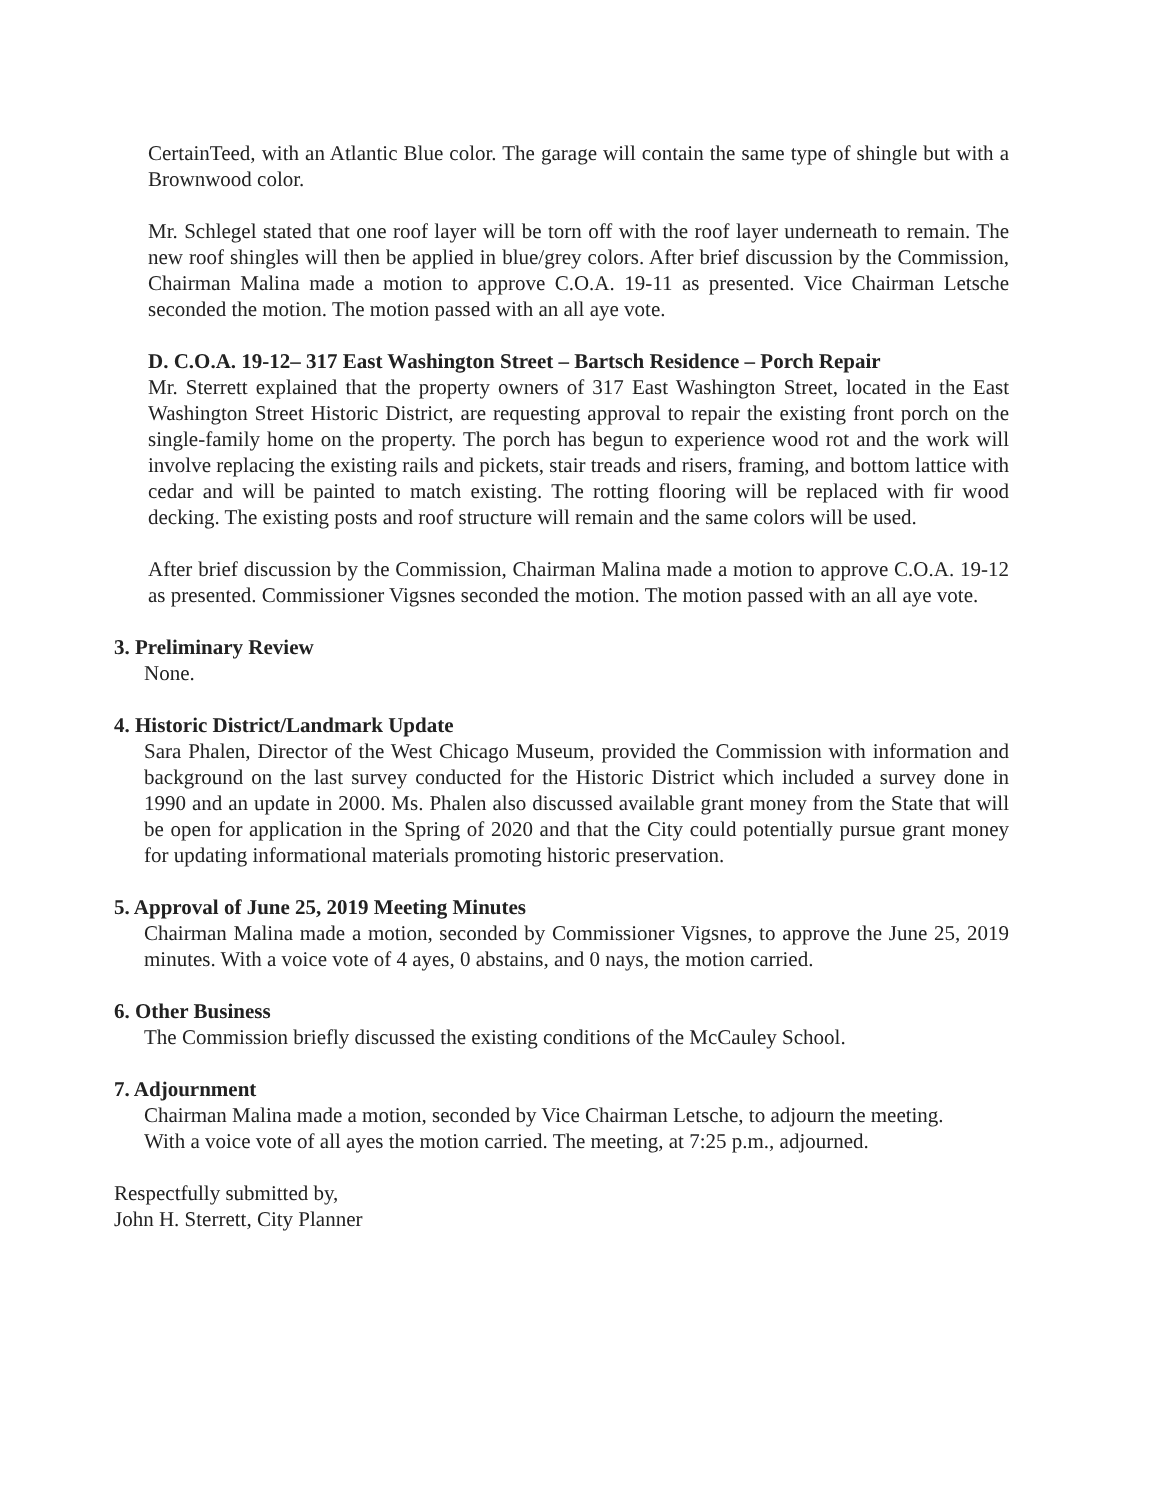CertainTeed, with an Atlantic Blue color. The garage will contain the same type of shingle but with a Brownwood color.
Mr. Schlegel stated that one roof layer will be torn off with the roof layer underneath to remain. The new roof shingles will then be applied in blue/grey colors. After brief discussion by the Commission, Chairman Malina made a motion to approve C.O.A. 19-11 as presented. Vice Chairman Letsche seconded the motion. The motion passed with an all aye vote.
D. C.O.A. 19-12– 317 East Washington Street – Bartsch Residence – Porch Repair
Mr. Sterrett explained that the property owners of 317 East Washington Street, located in the East Washington Street Historic District, are requesting approval to repair the existing front porch on the single-family home on the property. The porch has begun to experience wood rot and the work will involve replacing the existing rails and pickets, stair treads and risers, framing, and bottom lattice with cedar and will be painted to match existing. The rotting flooring will be replaced with fir wood decking. The existing posts and roof structure will remain and the same colors will be used.
After brief discussion by the Commission, Chairman Malina made a motion to approve C.O.A. 19-12 as presented. Commissioner Vigsnes seconded the motion. The motion passed with an all aye vote.
3. Preliminary Review
None.
4. Historic District/Landmark Update
Sara Phalen, Director of the West Chicago Museum, provided the Commission with information and background on the last survey conducted for the Historic District which included a survey done in 1990 and an update in 2000. Ms. Phalen also discussed available grant money from the State that will be open for application in the Spring of 2020 and that the City could potentially pursue grant money for updating informational materials promoting historic preservation.
5. Approval of June 25, 2019 Meeting Minutes
Chairman Malina made a motion, seconded by Commissioner Vigsnes, to approve the June 25, 2019 minutes. With a voice vote of 4 ayes, 0 abstains, and 0 nays, the motion carried.
6. Other Business
The Commission briefly discussed the existing conditions of the McCauley School.
7. Adjournment
Chairman Malina made a motion, seconded by Vice Chairman Letsche, to adjourn the meeting. With a voice vote of all ayes the motion carried. The meeting, at 7:25 p.m., adjourned.
Respectfully submitted by,
John H. Sterrett, City Planner